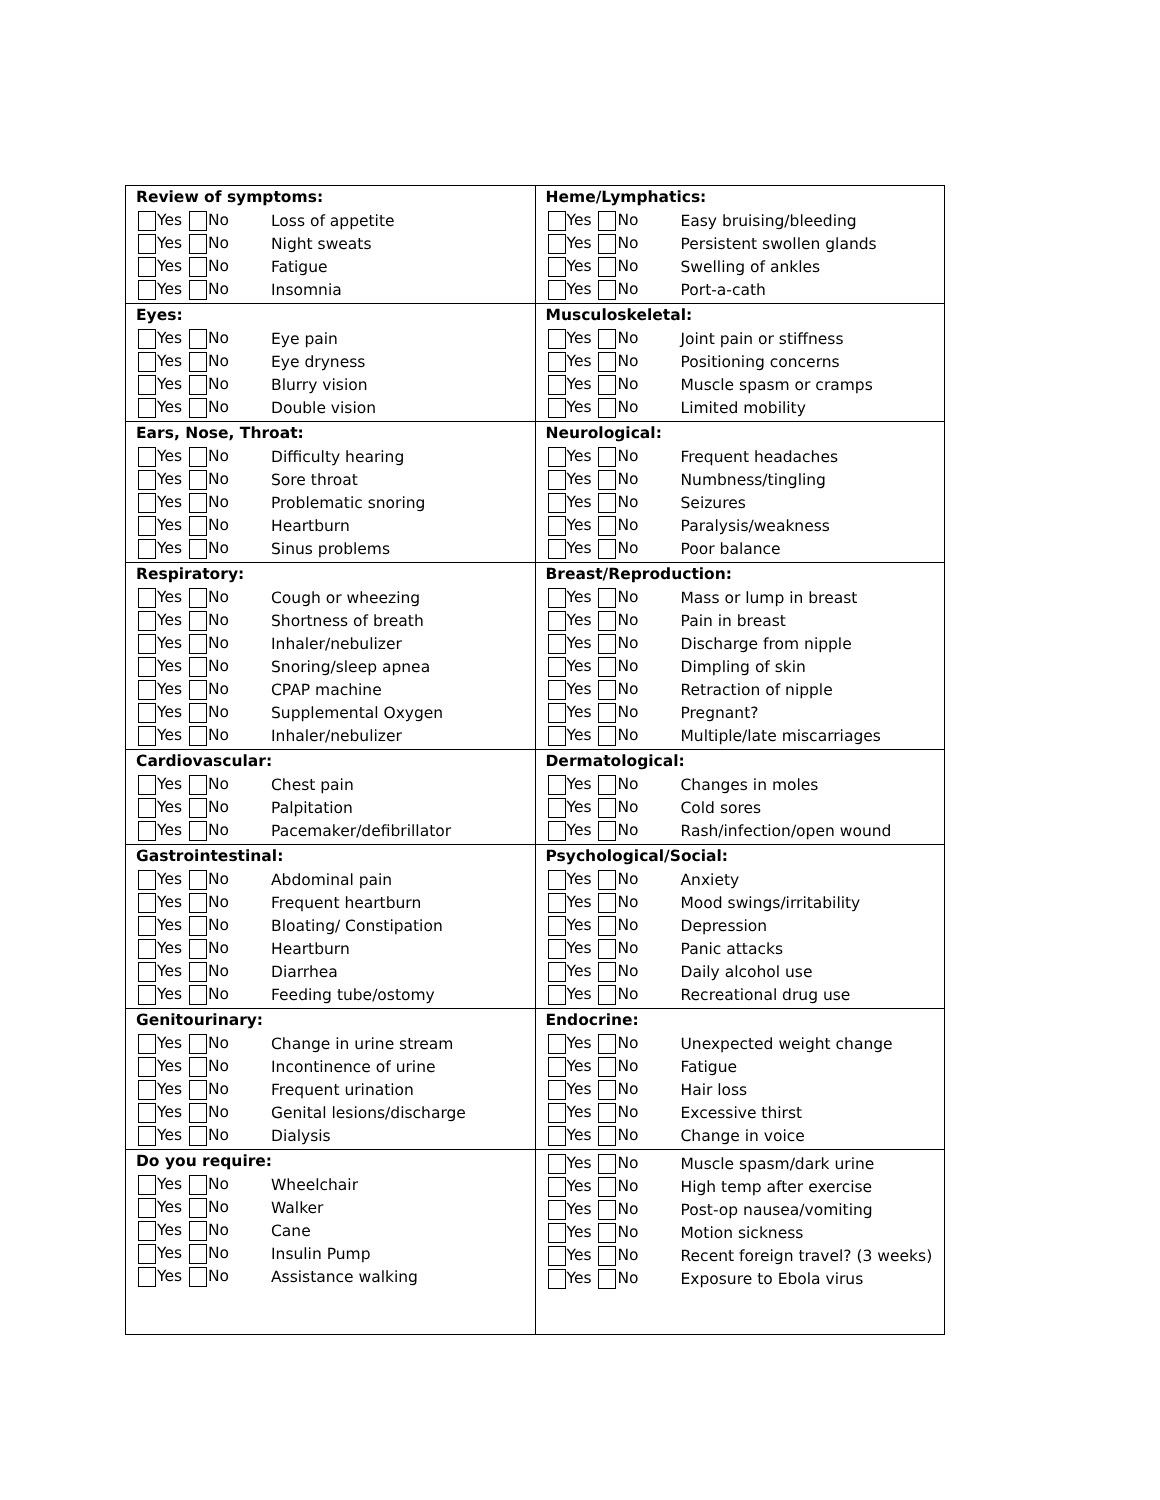| Review of symptoms: Yes No Loss of appetite Yes No Night sweats Yes No Fatigue Yes No Insomnia | Heme/Lymphatics: Yes No Easy bruising/bleeding Yes No Persistent swollen glands Yes No Swelling of ankles Yes No Port-a-cath |
| Eyes: Yes No Eye pain Yes No Eye dryness Yes No Blurry vision Yes No Double vision | Musculoskeletal: Yes No Joint pain or stiffness Yes No Positioning concerns Yes No Muscle spasm or cramps Yes No Limited mobility |
| Ears, Nose, Throat: Yes No Difficulty hearing Yes No Sore throat Yes No Problematic snoring Yes No Heartburn Yes No Sinus problems | Neurological: Yes No Frequent headaches Yes No Numbness/tingling Yes No Seizures Yes No Paralysis/weakness Yes No Poor balance |
| Respiratory: Yes No Cough or wheezing Yes No Shortness of breath Yes No Inhaler/nebulizer Yes No Snoring/sleep apnea Yes No CPAP machine Yes No Supplemental Oxygen Yes No Inhaler/nebulizer | Breast/Reproduction: Yes No Mass or lump in breast Yes No Pain in breast Yes No Discharge from nipple Yes No Dimpling of skin Yes No Retraction of nipple Yes No Pregnant? Yes No Multiple/late miscarriages |
| Cardiovascular: Yes No Chest pain Yes No Palpitation Yes No Pacemaker/defibrillator | Dermatological: Yes No Changes in moles Yes No Cold sores Yes No Rash/infection/open wound |
| Gastrointestinal: Yes No Abdominal pain Yes No Frequent heartburn Yes No Bloating/ Constipation Yes No Heartburn Yes No Diarrhea Yes No Feeding tube/ostomy | Psychological/Social: Yes No Anxiety Yes No Mood swings/irritability Yes No Depression Yes No Panic attacks Yes No Daily alcohol use Yes No Recreational drug use |
| Genitourinary: Yes No Change in urine stream Yes No Incontinence of urine Yes No Frequent urination Yes No Genital lesions/discharge Yes No Dialysis | Endocrine: Yes No Unexpected weight change Yes No Fatigue Yes No Hair loss Yes No Excessive thirst Yes No Change in voice |
| Do you require: Yes No Wheelchair Yes No Walker Yes No Cane Yes No Insulin Pump Yes No Assistance walking | Yes No Muscle spasm/dark urine Yes No High temp after exercise Yes No Post-op nausea/vomiting Yes No Motion sickness Yes No Recent foreign travel? (3 weeks) Yes No Exposure to Ebola virus |